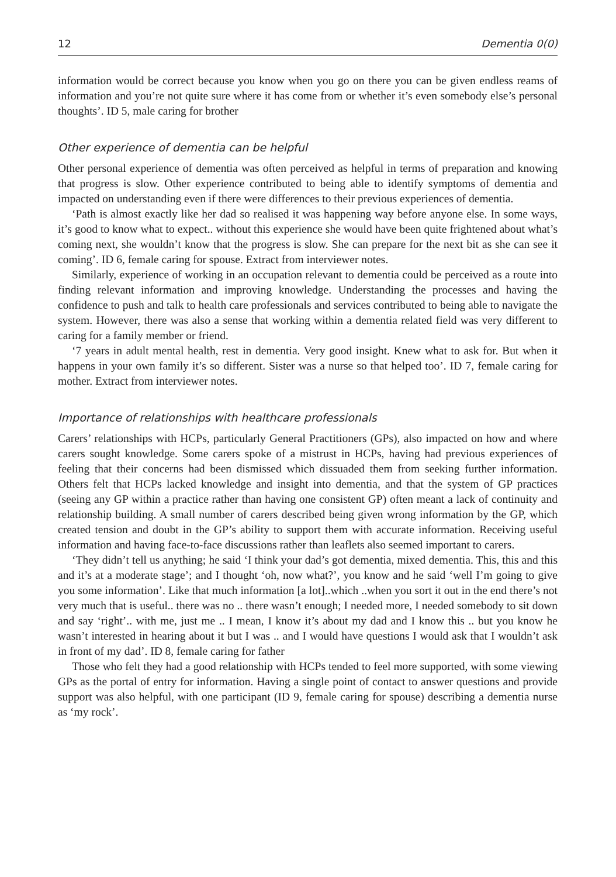12 Dementia 0(0)
information would be correct because you know when you go on there you can be given endless reams of information and you’re not quite sure where it has come from or whether it’s even somebody else’s personal thoughts’. ID 5, male caring for brother
Other experience of dementia can be helpful
Other personal experience of dementia was often perceived as helpful in terms of preparation and knowing that progress is slow. Other experience contributed to being able to identify symptoms of dementia and impacted on understanding even if there were differences to their previous experiences of dementia.
‘Path is almost exactly like her dad so realised it was happening way before anyone else. In some ways, it’s good to know what to expect.. without this experience she would have been quite frightened about what’s coming next, she wouldn’t know that the progress is slow. She can prepare for the next bit as she can see it coming’. ID 6, female caring for spouse. Extract from interviewer notes.
Similarly, experience of working in an occupation relevant to dementia could be perceived as a route into finding relevant information and improving knowledge. Understanding the processes and having the confidence to push and talk to health care professionals and services contributed to being able to navigate the system. However, there was also a sense that working within a dementia related field was very different to caring for a family member or friend.
‘7 years in adult mental health, rest in dementia. Very good insight. Knew what to ask for. But when it happens in your own family it’s so different. Sister was a nurse so that helped too’. ID 7, female caring for mother. Extract from interviewer notes.
Importance of relationships with healthcare professionals
Carers’ relationships with HCPs, particularly General Practitioners (GPs), also impacted on how and where carers sought knowledge. Some carers spoke of a mistrust in HCPs, having had previous experiences of feeling that their concerns had been dismissed which dissuaded them from seeking further information. Others felt that HCPs lacked knowledge and insight into dementia, and that the system of GP practices (seeing any GP within a practice rather than having one consistent GP) often meant a lack of continuity and relationship building. A small number of carers described being given wrong information by the GP, which created tension and doubt in the GP’s ability to support them with accurate information. Receiving useful information and having face-to-face discussions rather than leaflets also seemed important to carers.
‘They didn’t tell us anything; he said ‘I think your dad’s got dementia, mixed dementia. This, this and this and it’s at a moderate stage’; and I thought ‘oh, now what?’, you know and he said ‘well I’m going to give you some information’. Like that much information [a lot]..which ..when you sort it out in the end there’s not very much that is useful.. there was no .. there wasn’t enough; I needed more, I needed somebody to sit down and say ‘right’.. with me, just me .. I mean, I know it’s about my dad and I know this .. but you know he wasn’t interested in hearing about it but I was .. and I would have questions I would ask that I wouldn’t ask in front of my dad’. ID 8, female caring for father
Those who felt they had a good relationship with HCPs tended to feel more supported, with some viewing GPs as the portal of entry for information. Having a single point of contact to answer questions and provide support was also helpful, with one participant (ID 9, female caring for spouse) describing a dementia nurse as ‘my rock’.